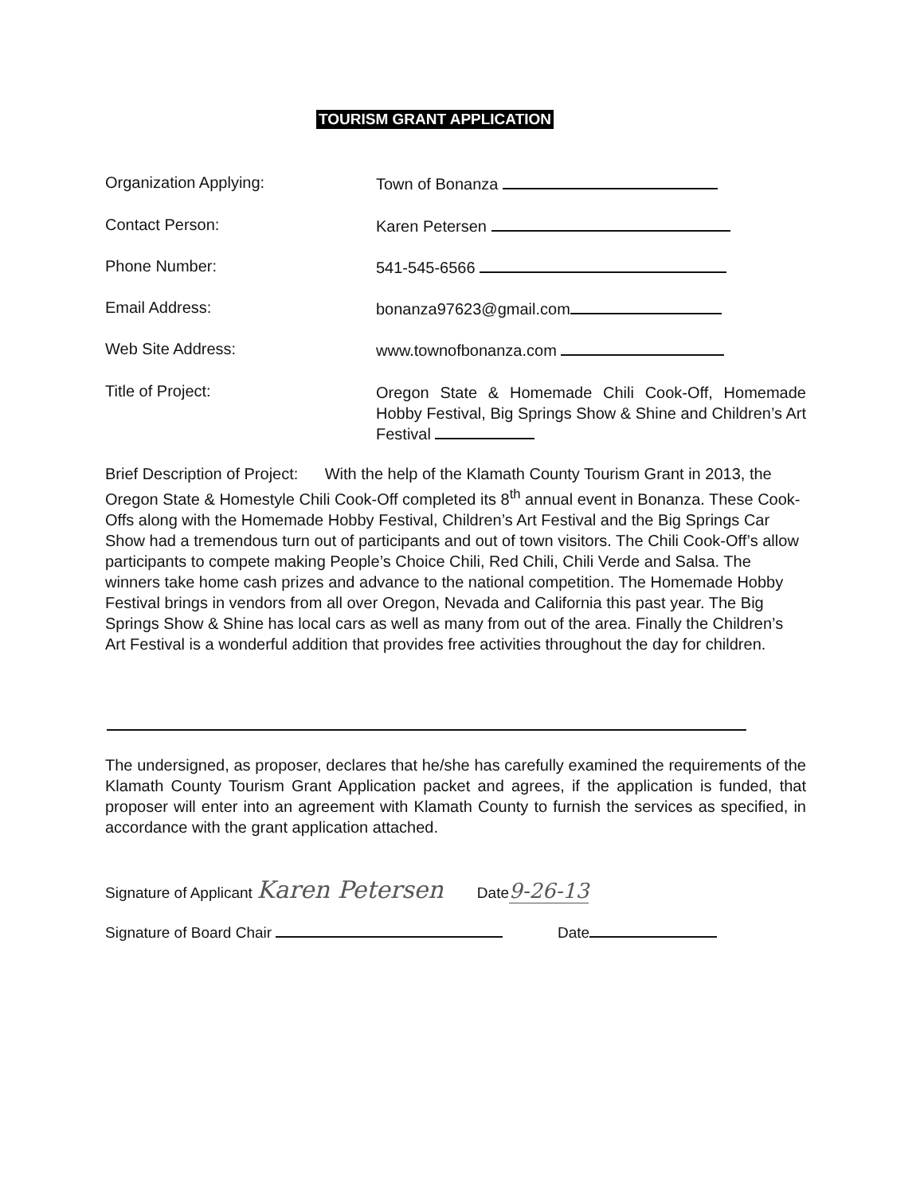TOURISM GRANT APPLICATION
Organization Applying: Town of Bonanza
Contact Person: Karen Petersen
Phone Number: 541-545-6566
Email Address: bonanza97623@gmail.com
Web Site Address: www.townofbonanza.com
Title of Project:
Oregon State & Homemade Chili Cook-Off, Homemade Hobby Festival, Big Springs Show & Shine and Children’s Art Festival
Brief Description of Project: With the help of the Klamath County Tourism Grant in 2013, the Oregon State & Homestyle Chili Cook-Off completed its 8<sup>th</sup> annual event in Bonanza. These Cook-Offs along with the Homemade Hobby Festival, Children’s Art Festival and the Big Springs Car Show had a tremendous turn out of participants and out of town visitors. The Chili Cook-Off’s allow participants to compete making People’s Choice Chili, Red Chili, Chili Verde and Salsa. The winners take home cash prizes and advance to the national competition. The Homemade Hobby Festival brings in vendors from all over Oregon, Nevada and California this past year. The Big Springs Show & Shine has local cars as well as many from out of the area. Finally the Children’s Art Festival is a wonderful addition that provides free activities throughout the day for children.
The undersigned, as proposer, declares that he/she has carefully examined the requirements of the Klamath County Tourism Grant Application packet and agrees, if the application is funded, that proposer will enter into an agreement with Klamath County to furnish the services as specified, in accordance with the grant application attached.
Signature of Applicant Karen Petersen Date9-26-13
Signature of Board Chair Date